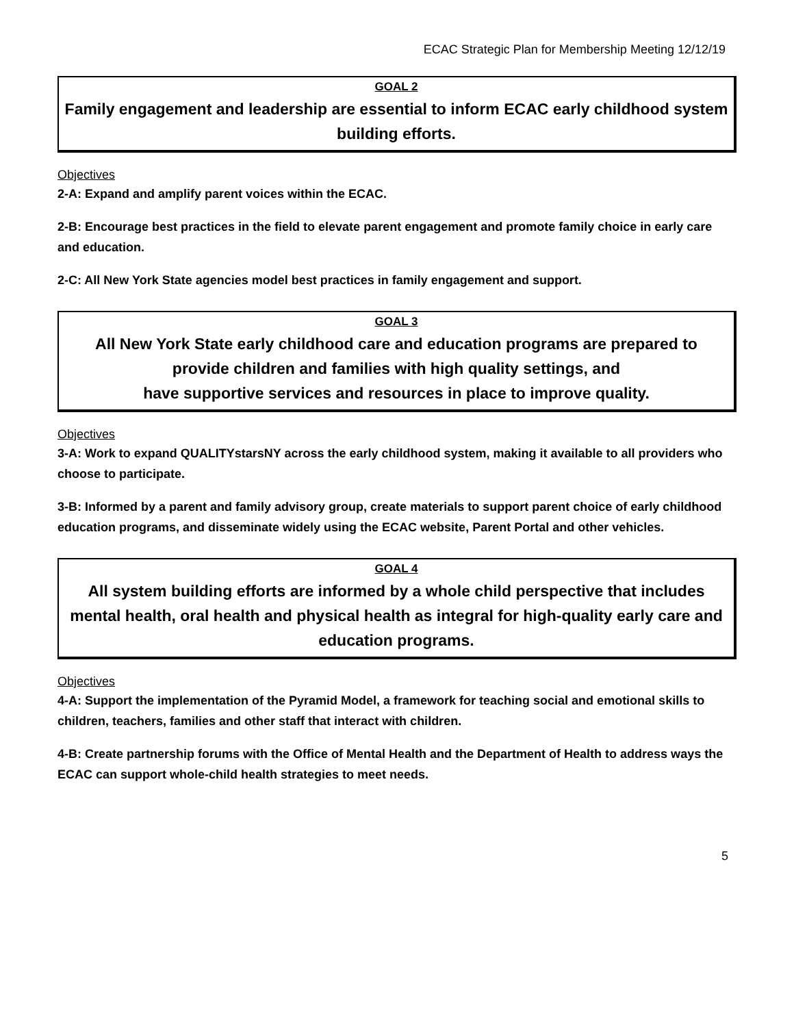ECAC Strategic Plan for Membership Meeting 12/12/19
GOAL 2
Family engagement and leadership are essential to inform ECAC early childhood system building efforts.
Objectives
2-A: Expand and amplify parent voices within the ECAC.
2-B: Encourage best practices in the field to elevate parent engagement and promote family choice in early care and education.
2-C: All New York State agencies model best practices in family engagement and support.
GOAL 3
All New York State early childhood care and education programs are prepared to
provide children and families with high quality settings, and
have supportive services and resources in place to improve quality.
Objectives
3-A: Work to expand QUALITYstarsNY across the early childhood system, making it available to all providers who choose to participate.
3-B: Informed by a parent and family advisory group, create materials to support parent choice of early childhood education programs, and disseminate widely using the ECAC website, Parent Portal and other vehicles.
GOAL 4
All system building efforts are informed by a whole child perspective that includes mental health, oral health and physical health as integral for high-quality early care and education programs.
Objectives
4-A: Support the implementation of the Pyramid Model, a framework for teaching social and emotional skills to children, teachers, families and other staff that interact with children.
4-B: Create partnership forums with the Office of Mental Health and the Department of Health to address ways the ECAC can support whole-child health strategies to meet needs.
5